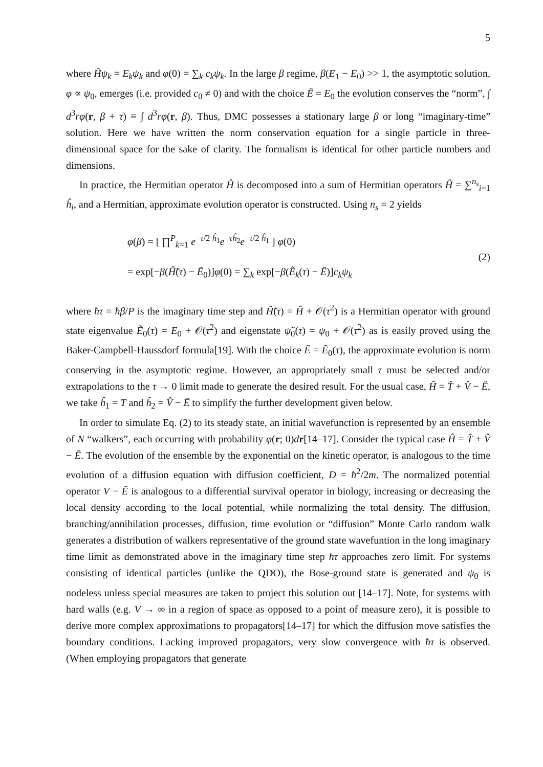5
where Ĥψ<sub>k</sub> = E<sub>k</sub>ψ<sub>k</sub> and φ(0) = ∑<sub>k</sub> c<sub>k</sub>ψ<sub>k</sub>. In the large β regime, β(E<sub>1</sub> − E<sub>0</sub>) >> 1, the asymptotic solution, φ ∝ ψ<sub>0</sub>, emerges (i.e. provided c<sub>0</sub> ≠ 0) and with the choice Ē = E<sub>0</sub> the evolution conserves the “norm”, ∫ d<sup>3</sup>rφ(r, β + τ) ≡ ∫ d<sup>3</sup>rφ(r, β). Thus, DMC possesses a stationary large β or long “imaginary-time” solution. Here we have written the norm conservation equation for a single particle in three-dimensional space for the sake of clarity. The formalism is identical for other particle numbers and dimensions.
In practice, the Hermitian operator Ĥ is decomposed into a sum of Hermitian operators Ĥ = ∑<sup>n<sub>s</sub></sup><sub>i=1</sub> ĥ<sub>i</sub>, and a Hermitian, approximate evolution operator is constructed. Using n<sub>s</sub> = 2 yields
φ(β) = [ ∏<sup>P</sup><sub>k=1</sub> e<sup>−τ/2 ĥ<sub>1</sub></sup>e<sup>−τĥ<sub>2</sub></sup>e<sup>−τ/2 ĥ<sub>1</sub></sup> ] φ(0)
= exp[−β(Ĥ̃(τ) − Ē<sub>0</sub>)]φ(0) = ∑<sub>k</sub> exp[−β(Ẽ<sub>k</sub>(τ) − Ē)]c<sub>k</sub>ψ<sub>k</sub>
(2)
where ħτ = ħβ/P is the imaginary time step and Ĥ̃(τ) = Ĥ + 𝒪(τ<sup>2</sup>) is a Hermitian operator with ground state eigenvalue Ẽ<sub>0</sub>(τ) = E<sub>0</sub> + 𝒪(τ<sup>2</sup>) and eigenstate ψ̃<sub>0</sub>(τ) = ψ<sub>0</sub> + 𝒪(τ<sup>2</sup>) as is easily proved using the Baker-Campbell-Haussdorf formula[19]. With the choice Ē = Ẽ<sub>0</sub>(τ), the approximate evolution is norm conserving in the asymptotic regime. However, an appropriately small τ must be selected and/or extrapolations to the τ → 0 limit made to generate the desired result. For the usual case, Ĥ = T̂ + V̂ − Ē, we take ĥ<sub>1</sub> = T and ĥ<sub>2</sub> = V̂ − Ē to simplify the further development given below.
In order to simulate Eq. (2) to its steady state, an initial wavefunction is represented by an ensemble of N “walkers”, each occurring with probability φ(r; 0)dr[14–17]. Consider the typical case Ĥ = T̂ + V̂ − Ē. The evolution of the ensemble by the exponential on the kinetic operator, is analogous to the time evolution of a diffusion equation with diffusion coefficient, D = ħ<sup>2</sup>/2m. The normalized potential operator V − Ē is analogous to a differential survival operator in biology, increasing or decreasing the local density according to the local potential, while normalizing the total density. The diffusion, branching/annihilation processes, diffusion, time evolution or “diffusion” Monte Carlo random walk generates a distribution of walkers representative of the ground state wavefuntion in the long imaginary time limit as demonstrated above in the imaginary time step ħτ approaches zero limit. For systems consisting of identical particles (unlike the QDO), the Bose-ground state is generated and ψ<sub>0</sub> is nodeless unless special measures are taken to project this solution out [14–17]. Note, for systems with hard walls (e.g. V → ∞ in a region of space as opposed to a point of measure zero), it is possible to derive more complex approximations to propagators[14–17] for which the diffusion move satisfies the boundary conditions. Lacking improved propagators, very slow convergence with ħτ is observed. (When employing propagators that generate